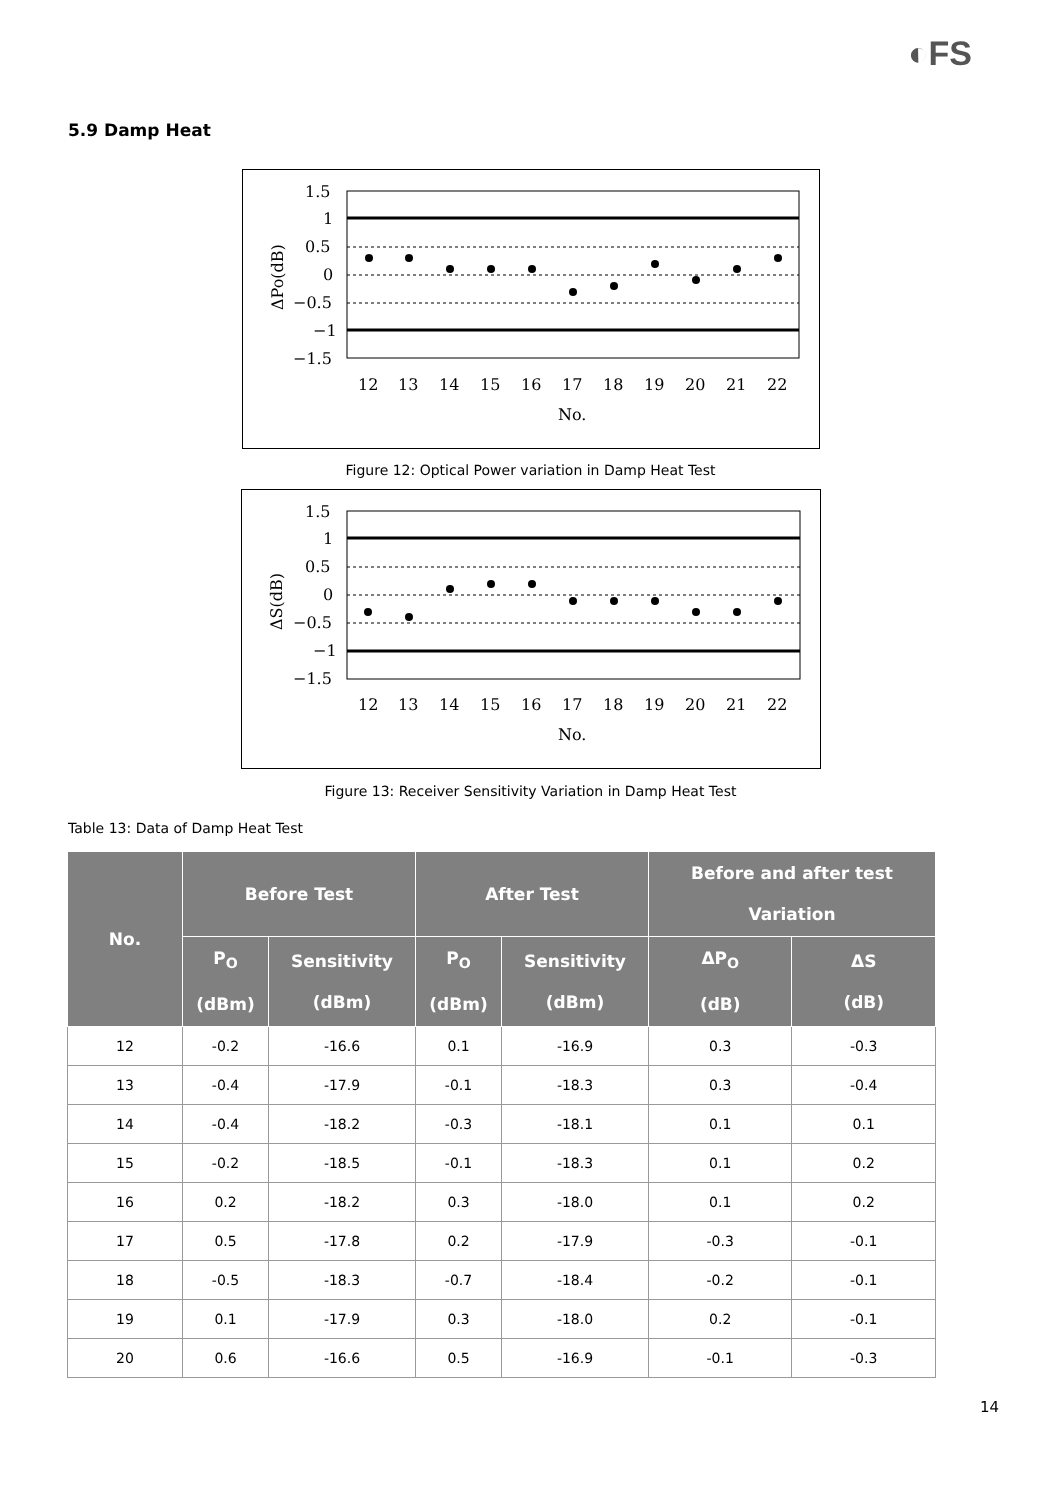◐FS
5.9 Damp Heat
1.5
1
0.5
0
−0.5
−1
−1.5
12
13
14
15
16
17
18
19
20
21
22
No.
ΔPo(dB)
Figure 12: Optical Power variation in Damp Heat Test
1.5
1
0.5
0
−0.5
−1
−1.5
12
13
14
15
16
17
18
19
20
21
22
No.
ΔS(dB)
Figure 13: Receiver Sensitivity Variation in Damp Heat Test
Table 13: Data of Damp Heat Test
| No. | Before Test | | After Test | | Before and after test Variation | |
| --- | --- | --- | --- | --- | --- | --- |
| | P<sub>O</sub> (dBm) | Sensitivity (dBm) | P<sub>O</sub> (dBm) | Sensitivity (dBm) | ΔP<sub>O</sub> (dB) | ΔS (dB) |
| 12 | -0.2 | -16.6 | 0.1 | -16.9 | 0.3 | -0.3 |
| 13 | -0.4 | -17.9 | -0.1 | -18.3 | 0.3 | -0.4 |
| 14 | -0.4 | -18.2 | -0.3 | -18.1 | 0.1 | 0.1 |
| 15 | -0.2 | -18.5 | -0.1 | -18.3 | 0.1 | 0.2 |
| 16 | 0.2 | -18.2 | 0.3 | -18.0 | 0.1 | 0.2 |
| 17 | 0.5 | -17.8 | 0.2 | -17.9 | -0.3 | -0.1 |
| 18 | -0.5 | -18.3 | -0.7 | -18.4 | -0.2 | -0.1 |
| 19 | 0.1 | -17.9 | 0.3 | -18.0 | 0.2 | -0.1 |
| 20 | 0.6 | -16.6 | 0.5 | -16.9 | -0.1 | -0.3 |
14